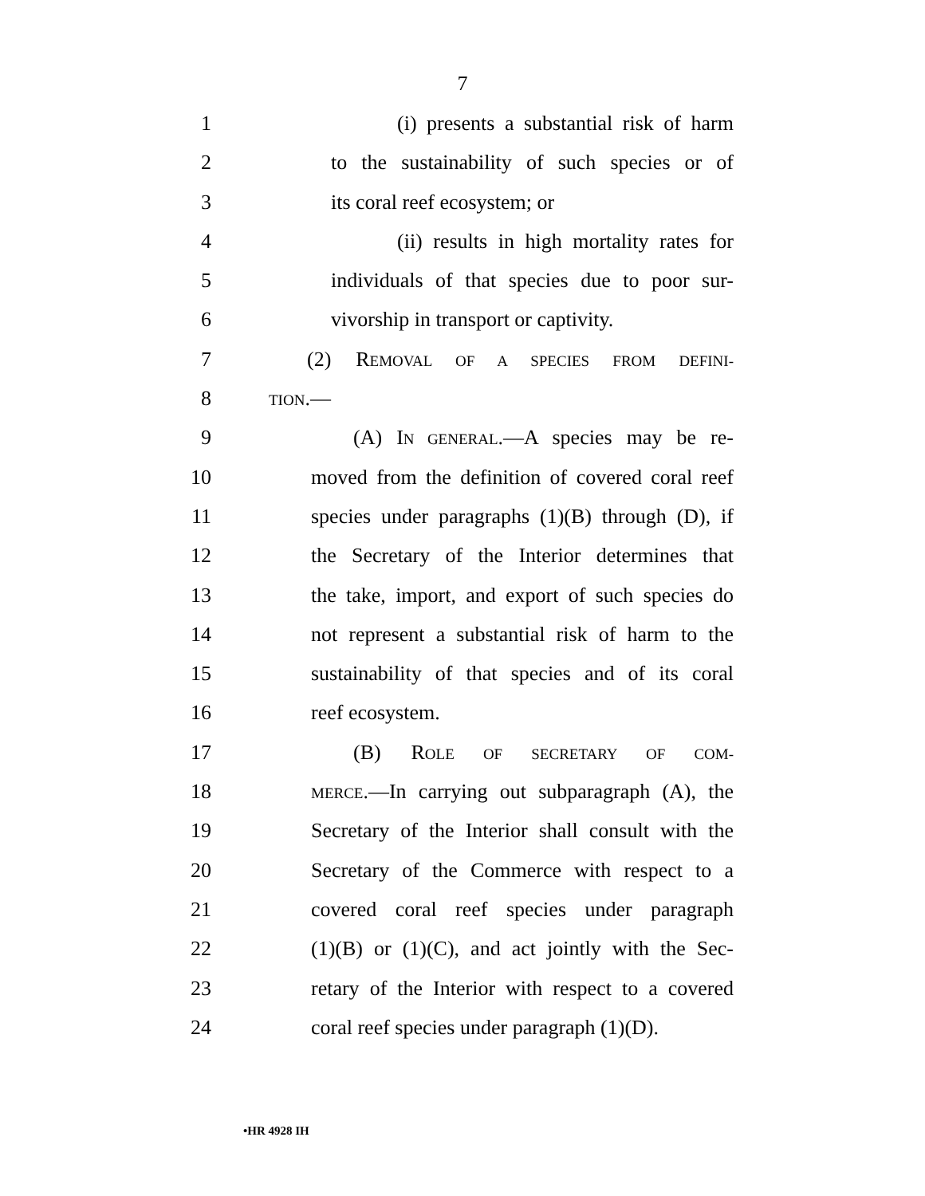7
1 (i) presents a substantial risk of harm
2 to the sustainability of such species or of
3 its coral reef ecosystem; or
4 (ii) results in high mortality rates for
5 individuals of that species due to poor sur-
6 vivorship in transport or captivity.
7 (2) REMOVAL OF A SPECIES FROM DEFINI-
8 TION.—
9 (A) IN GENERAL.—A species may be re-
10 moved from the definition of covered coral reef
11 species under paragraphs (1)(B) through (D), if
12 the Secretary of the Interior determines that
13 the take, import, and export of such species do
14 not represent a substantial risk of harm to the
15 sustainability of that species and of its coral
16 reef ecosystem.
17 (B) ROLE OF SECRETARY OF COM-
18 MERCE.—In carrying out subparagraph (A), the
19 Secretary of the Interior shall consult with the
20 Secretary of the Commerce with respect to a
21 covered coral reef species under paragraph
22 (1)(B) or (1)(C), and act jointly with the Sec-
23 retary of the Interior with respect to a covered
24 coral reef species under paragraph (1)(D).
•HR 4928 IH